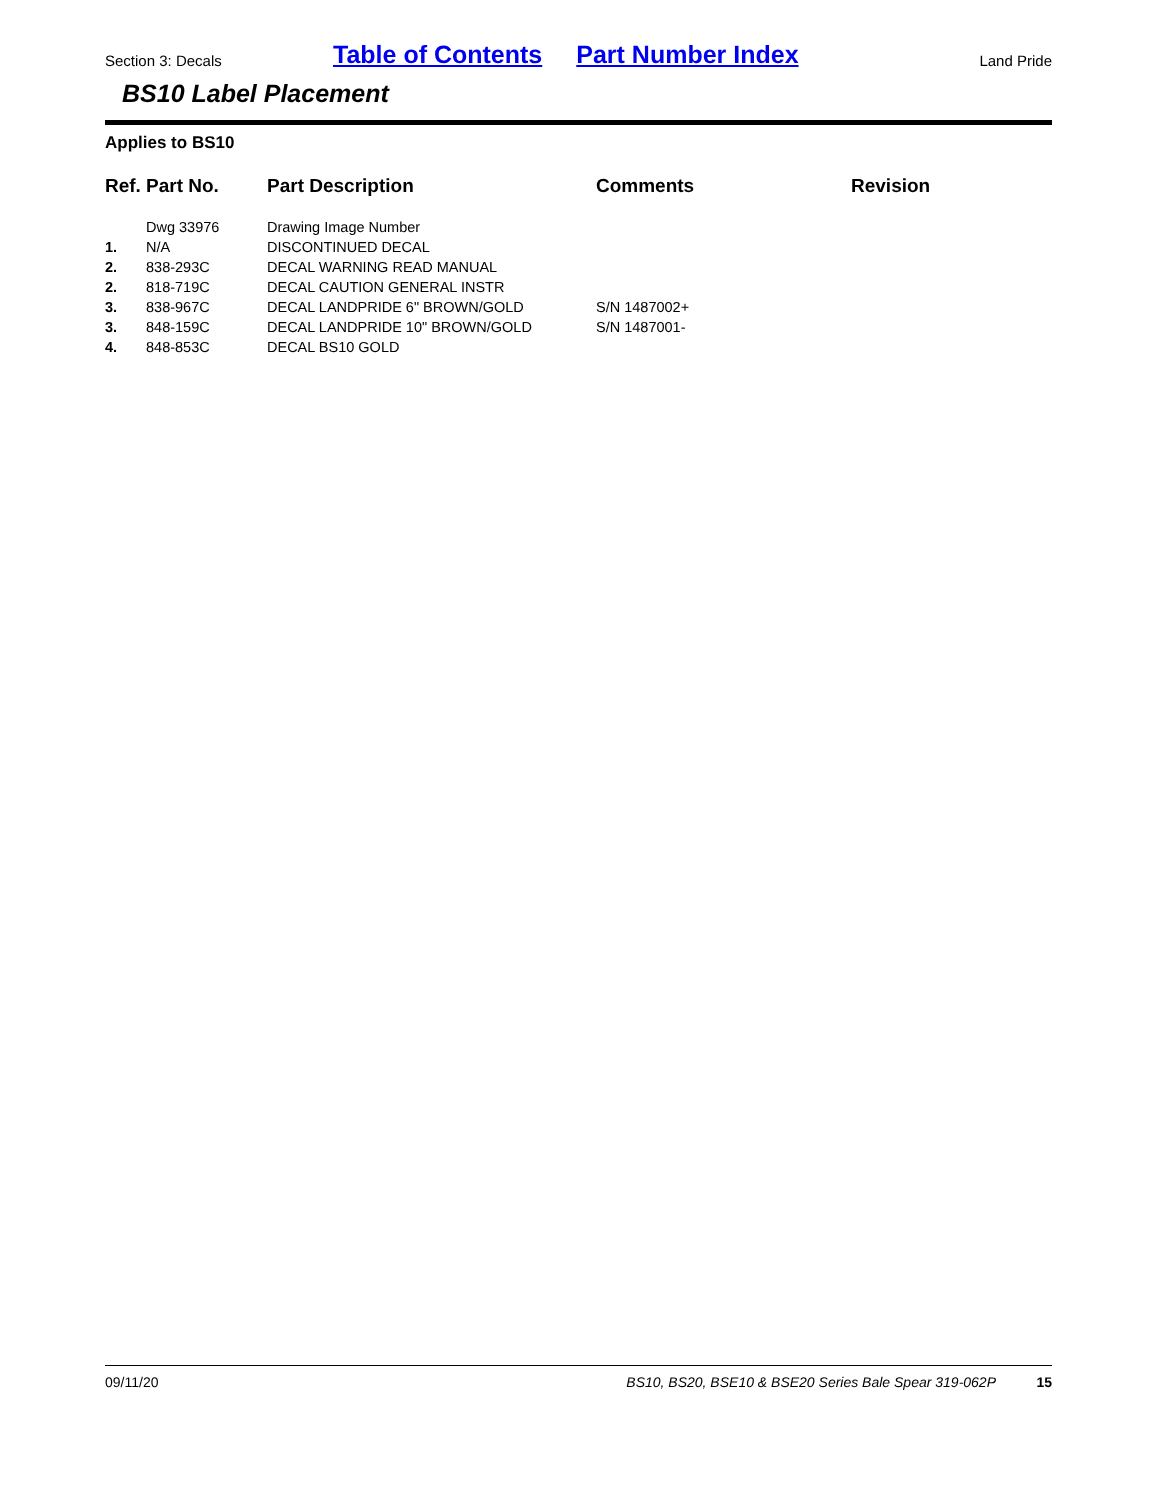Section 3: Decals Table of Contents Part Number Index Land Pride
BS10 Label Placement
Applies to BS10
| Ref. | Part No. | Part Description | Comments | Revision |
| --- | --- | --- | --- | --- |
| | Dwg 33976 | Drawing Image Number | | |
| 1. | N/A | DISCONTINUED DECAL | | |
| 2. | 838-293C | DECAL WARNING READ MANUAL | | |
| 2. | 818-719C | DECAL CAUTION GENERAL INSTR | | |
| 3. | 838-967C | DECAL LANDPRIDE 6" BROWN/GOLD | S/N 1487002+ | |
| 3. | 848-159C | DECAL LANDPRIDE 10" BROWN/GOLD | S/N 1487001- | |
| 4. | 848-853C | DECAL BS10 GOLD | | |
09/11/20 BS10, BS20, BSE10 & BSE20 Series Bale Spear 319-062P 15